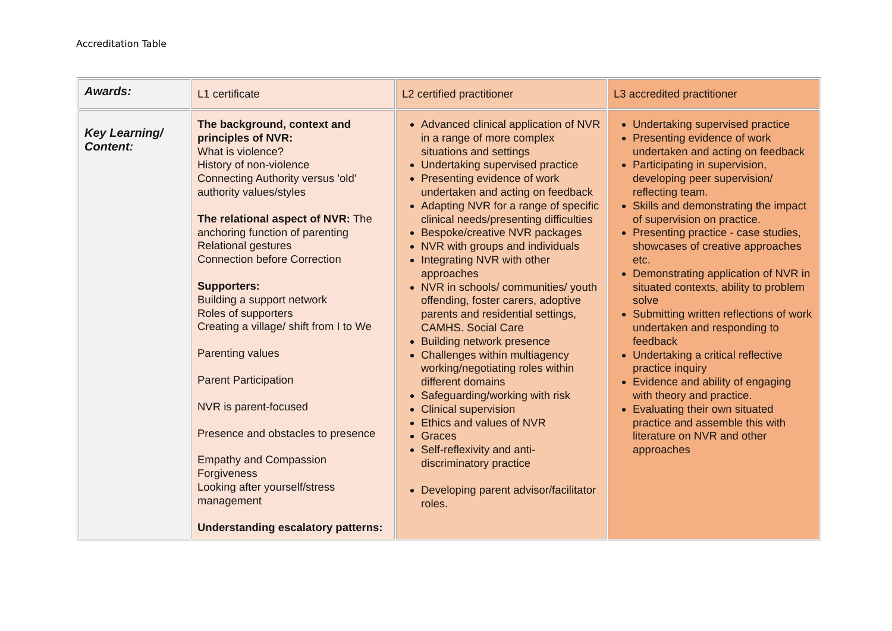Accreditation Table
| Awards: | L1 certificate | L2 certified practitioner | L3 accredited practitioner |
| Key Learning/ Content: | The background, context and principles of NVR: What is violence? History of non-violence Connecting Authority versus 'old' authority values/styles The relational aspect of NVR: The anchoring function of parenting Relational gestures Connection before Correction Supporters: Building a support network Roles of supporters Creating a village/ shift from I to We Parenting values Parent Participation NVR is parent-focused Presence and obstacles to presence Empathy and Compassion Forgiveness Looking after yourself/stress management Understanding escalatory patterns: | Advanced clinical application of NVR in a range of more complex situations and settings Undertaking supervised practice Presenting evidence of work undertaken and acting on feedback Adapting NVR for a range of specific clinical needs/presenting difficulties Bespoke/creative NVR packages NVR with groups and individuals Integrating NVR with other approaches NVR in schools/ communities/ youth offending, foster carers, adoptive parents and residential settings, CAMHS. Social Care Building network presence Challenges within multiagency working/negotiating roles within different domains Safeguarding/working with risk Clinical supervision Ethics and values of NVR Graces Self-reflexivity and anti-discriminatory practice Developing parent advisor/facilitator roles. | Undertaking supervised practice Presenting evidence of work undertaken and acting on feedback Participating in supervision, developing peer supervision/ reflecting team. Skills and demonstrating the impact of supervision on practice. Presenting practice - case studies, showcases of creative approaches etc. Demonstrating application of NVR in situated contexts, ability to problem solve Submitting written reflections of work undertaken and responding to feedback Undertaking a critical reflective practice inquiry Evidence and ability of engaging with theory and practice. Evaluating their own situated practice and assemble this with literature on NVR and other approaches |